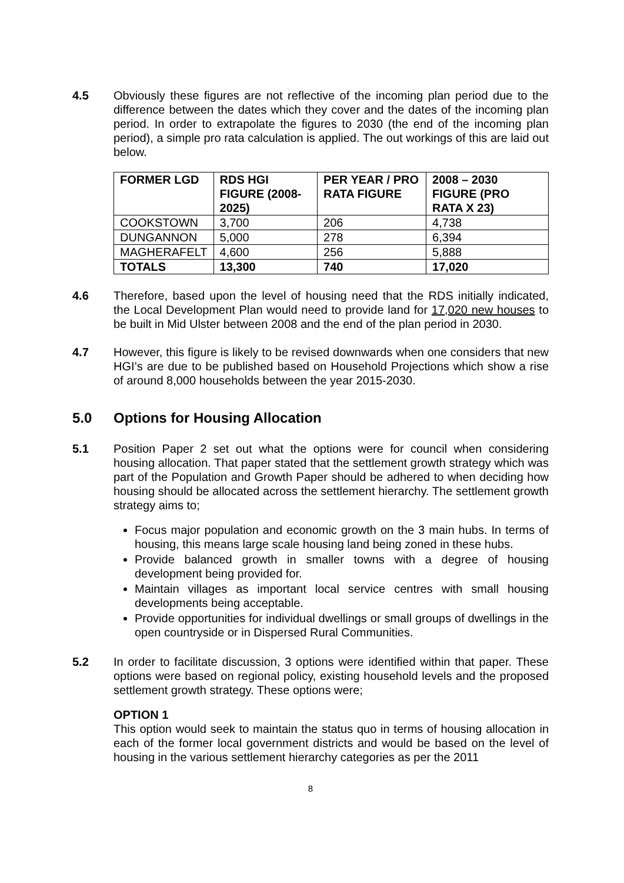4.5 Obviously these figures are not reflective of the incoming plan period due to the difference between the dates which they cover and the dates of the incoming plan period. In order to extrapolate the figures to 2030 (the end of the incoming plan period), a simple pro rata calculation is applied. The out workings of this are laid out below.
| FORMER LGD | RDS HGI FIGURE (2008-2025) | PER YEAR / PRO RATA FIGURE | 2008 – 2030 FIGURE (PRO RATA X 23) |
| --- | --- | --- | --- |
| COOKSTOWN | 3,700 | 206 | 4,738 |
| DUNGANNON | 5,000 | 278 | 6,394 |
| MAGHERAFELT | 4,600 | 256 | 5,888 |
| TOTALS | 13,300 | 740 | 17,020 |
4.6 Therefore, based upon the level of housing need that the RDS initially indicated, the Local Development Plan would need to provide land for 17,020 new houses to be built in Mid Ulster between 2008 and the end of the plan period in 2030.
4.7 However, this figure is likely to be revised downwards when one considers that new HGI’s are due to be published based on Household Projections which show a rise of around 8,000 households between the year 2015-2030.
5.0 Options for Housing Allocation
5.1 Position Paper 2 set out what the options were for council when considering housing allocation. That paper stated that the settlement growth strategy which was part of the Population and Growth Paper should be adhered to when deciding how housing should be allocated across the settlement hierarchy. The settlement growth strategy aims to;
Focus major population and economic growth on the 3 main hubs. In terms of housing, this means large scale housing land being zoned in these hubs.
Provide balanced growth in smaller towns with a degree of housing development being provided for.
Maintain villages as important local service centres with small housing developments being acceptable.
Provide opportunities for individual dwellings or small groups of dwellings in the open countryside or in Dispersed Rural Communities.
5.2 In order to facilitate discussion, 3 options were identified within that paper. These options were based on regional policy, existing household levels and the proposed settlement growth strategy. These options were;
OPTION 1
This option would seek to maintain the status quo in terms of housing allocation in each of the former local government districts and would be based on the level of housing in the various settlement hierarchy categories as per the 2011
8